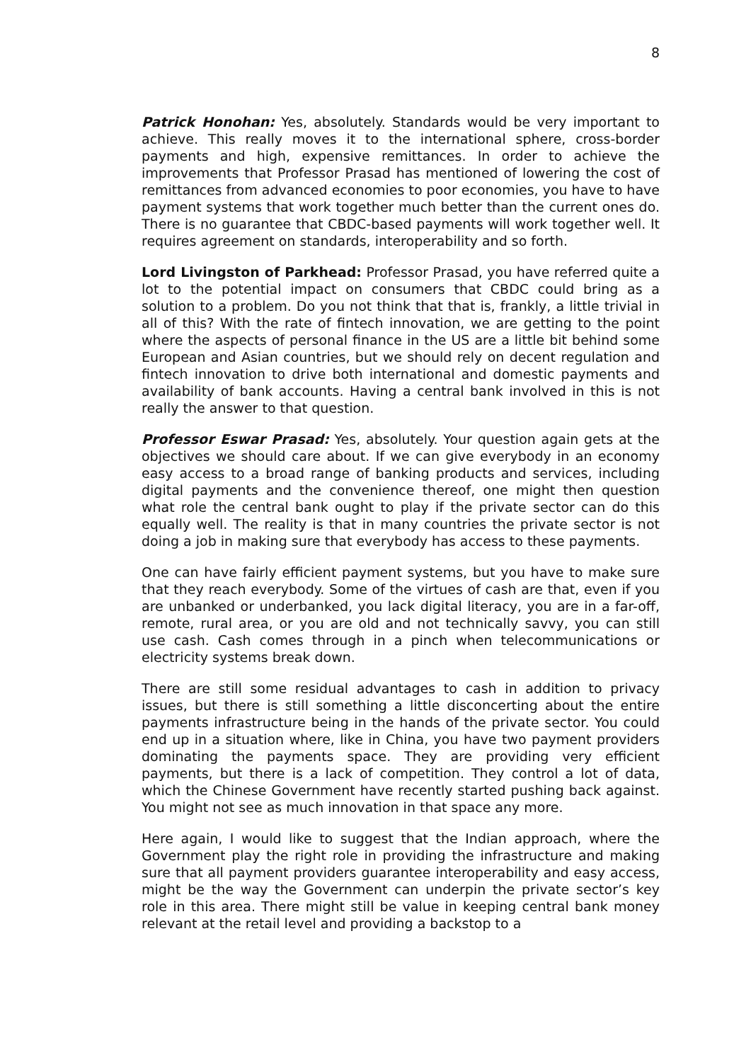8
Patrick Honohan: Yes, absolutely. Standards would be very important to achieve. This really moves it to the international sphere, cross-border payments and high, expensive remittances. In order to achieve the improvements that Professor Prasad has mentioned of lowering the cost of remittances from advanced economies to poor economies, you have to have payment systems that work together much better than the current ones do. There is no guarantee that CBDC-based payments will work together well. It requires agreement on standards, interoperability and so forth.
Lord Livingston of Parkhead: Professor Prasad, you have referred quite a lot to the potential impact on consumers that CBDC could bring as a solution to a problem. Do you not think that that is, frankly, a little trivial in all of this? With the rate of fintech innovation, we are getting to the point where the aspects of personal finance in the US are a little bit behind some European and Asian countries, but we should rely on decent regulation and fintech innovation to drive both international and domestic payments and availability of bank accounts. Having a central bank involved in this is not really the answer to that question.
Professor Eswar Prasad: Yes, absolutely. Your question again gets at the objectives we should care about. If we can give everybody in an economy easy access to a broad range of banking products and services, including digital payments and the convenience thereof, one might then question what role the central bank ought to play if the private sector can do this equally well. The reality is that in many countries the private sector is not doing a job in making sure that everybody has access to these payments.
One can have fairly efficient payment systems, but you have to make sure that they reach everybody. Some of the virtues of cash are that, even if you are unbanked or underbanked, you lack digital literacy, you are in a far-off, remote, rural area, or you are old and not technically savvy, you can still use cash. Cash comes through in a pinch when telecommunications or electricity systems break down.
There are still some residual advantages to cash in addition to privacy issues, but there is still something a little disconcerting about the entire payments infrastructure being in the hands of the private sector. You could end up in a situation where, like in China, you have two payment providers dominating the payments space. They are providing very efficient payments, but there is a lack of competition. They control a lot of data, which the Chinese Government have recently started pushing back against. You might not see as much innovation in that space any more.
Here again, I would like to suggest that the Indian approach, where the Government play the right role in providing the infrastructure and making sure that all payment providers guarantee interoperability and easy access, might be the way the Government can underpin the private sector’s key role in this area. There might still be value in keeping central bank money relevant at the retail level and providing a backstop to a